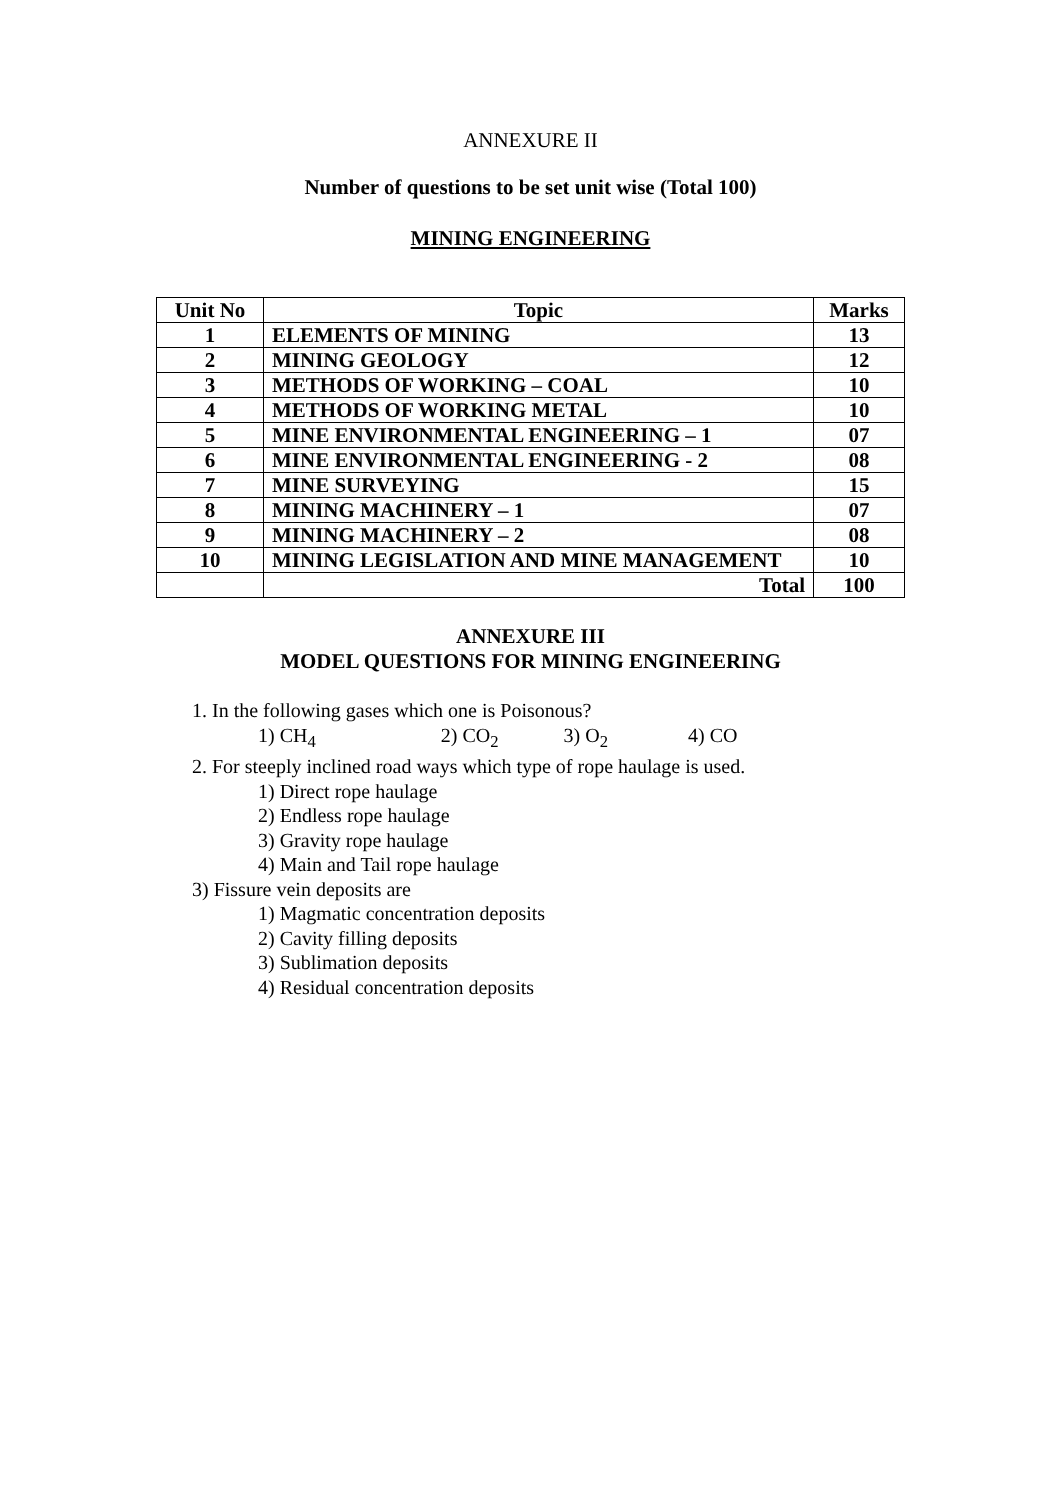ANNEXURE II
Number of questions to be set unit wise (Total 100)
MINING ENGINEERING
| Unit No | Topic | Marks |
| --- | --- | --- |
| 1 | ELEMENTS OF MINING | 13 |
| 2 | MINING GEOLOGY | 12 |
| 3 | METHODS OF WORKING – COAL | 10 |
| 4 | METHODS OF WORKING METAL | 10 |
| 5 | MINE ENVIRONMENTAL ENGINEERING – 1 | 07 |
| 6 | MINE ENVIRONMENTAL ENGINEERING - 2 | 08 |
| 7 | MINE SURVEYING | 15 |
| 8 | MINING MACHINERY – 1 | 07 |
| 9 | MINING MACHINERY – 2 | 08 |
| 10 | MINING LEGISLATION AND MINE MANAGEMENT | 10 |
| | Total | 100 |
ANNEXURE III
MODEL QUESTIONS FOR MINING ENGINEERING
1. In the following gases which one is Poisonous?
1) CH<sub>4</sub> 2) CO<sub>2</sub> 3) O<sub>2</sub> 4) CO
2. For steeply inclined road ways which type of rope haulage is used.
1) Direct rope haulage
2) Endless rope haulage
3) Gravity rope haulage
4) Main and Tail rope haulage
3) Fissure vein deposits are
1) Magmatic concentration deposits
2) Cavity filling deposits
3) Sublimation deposits
4) Residual concentration deposits